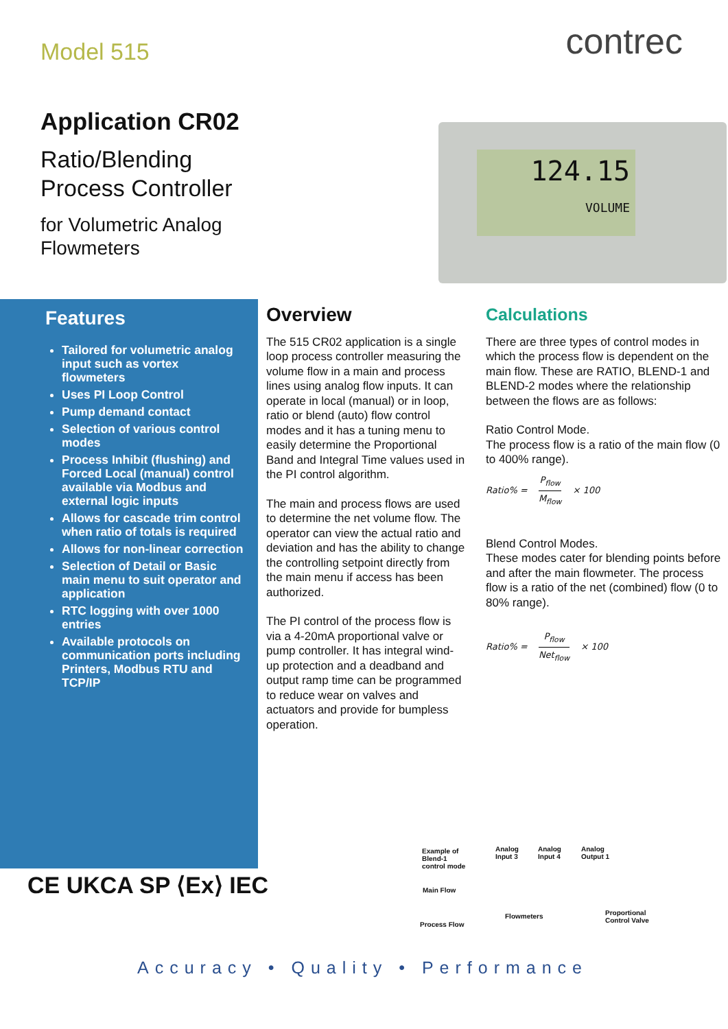Model 515
Application CR02
Ratio/Blending
Process Controller
for Volumetric Analog
Flowmeters
contrec
124.15
VOLUME
Features
Tailored for volumetric analog input such as vortex flowmeters
Uses PI Loop Control
Pump demand contact
Selection of various control modes
Process Inhibit (flushing) and Forced Local (manual) control available via Modbus and external logic inputs
Allows for cascade trim control when ratio of totals is required
Allows for non-linear correction
Selection of Detail or Basic main menu to suit operator and application
RTC logging with over 1000 entries
Available protocols on communication ports including Printers, Modbus RTU and TCP/IP
Overview
The 515 CR02 application is a single loop process controller measuring the volume flow in a main and process lines using analog flow inputs. It can operate in local (manual) or in loop, ratio or blend (auto) flow control modes and it has a tuning menu to easily determine the Proportional Band and Integral Time values used in the PI control algorithm.
The main and process flows are used to determine the net volume flow. The operator can view the actual ratio and deviation and has the ability to change the controlling setpoint directly from the main menu if access has been authorized.
The PI control of the process flow is via a 4-20mA proportional valve or pump controller. It has integral wind-up protection and a deadband and output ramp time can be programmed to reduce wear on valves and actuators and provide for bumpless operation.
Calculations
There are three types of control modes in which the process flow is dependent on the main flow. These are RATIO, BLEND-1 and BLEND-2 modes where the relationship between the flows are as follows:
Ratio Control Mode.
The process flow is a ratio of the main flow (0 to 400% range).
Ratio% = P<sub>flow</sub> M<sub>flow</sub> × 100
Blend Control Modes.
These modes cater for blending points before and after the main flowmeter. The process flow is a ratio of the net (combined) flow (0 to 80% range).
Ratio% = P<sub>flow</sub> Net<sub>flow</sub> × 100
CE UKCA SP ⟨Ex⟩ IEC
Example of
Blend-1
control mode
Analog
Input 3
Analog
Input 4
Analog
Output 1
Main Flow
Flowmeters
Proportional
Control Valve
Process Flow
Accuracy • Quality • Performance